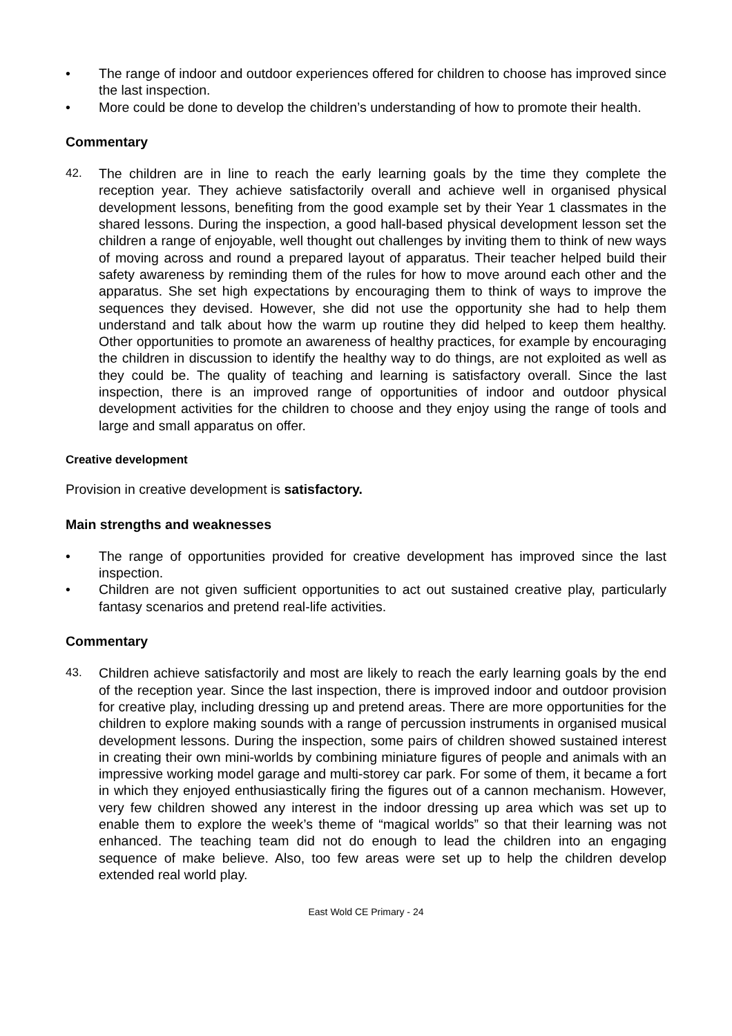• The range of indoor and outdoor experiences offered for children to choose has improved since the last inspection.
• More could be done to develop the children’s understanding of how to promote their health.
Commentary
42. The children are in line to reach the early learning goals by the time they complete the reception year. They achieve satisfactorily overall and achieve well in organised physical development lessons, benefiting from the good example set by their Year 1 classmates in the shared lessons. During the inspection, a good hall-based physical development lesson set the children a range of enjoyable, well thought out challenges by inviting them to think of new ways of moving across and round a prepared layout of apparatus. Their teacher helped build their safety awareness by reminding them of the rules for how to move around each other and the apparatus. She set high expectations by encouraging them to think of ways to improve the sequences they devised. However, she did not use the opportunity she had to help them understand and talk about how the warm up routine they did helped to keep them healthy. Other opportunities to promote an awareness of healthy practices, for example by encouraging the children in discussion to identify the healthy way to do things, are not exploited as well as they could be. The quality of teaching and learning is satisfactory overall. Since the last inspection, there is an improved range of opportunities of indoor and outdoor physical development activities for the children to choose and they enjoy using the range of tools and large and small apparatus on offer.
Creative development
Provision in creative development is satisfactory.
Main strengths and weaknesses
• The range of opportunities provided for creative development has improved since the last inspection.
• Children are not given sufficient opportunities to act out sustained creative play, particularly fantasy scenarios and pretend real-life activities.
Commentary
43. Children achieve satisfactorily and most are likely to reach the early learning goals by the end of the reception year. Since the last inspection, there is improved indoor and outdoor provision for creative play, including dressing up and pretend areas. There are more opportunities for the children to explore making sounds with a range of percussion instruments in organised musical development lessons. During the inspection, some pairs of children showed sustained interest in creating their own mini-worlds by combining miniature figures of people and animals with an impressive working model garage and multi-storey car park. For some of them, it became a fort in which they enjoyed enthusiastically firing the figures out of a cannon mechanism. However, very few children showed any interest in the indoor dressing up area which was set up to enable them to explore the week’s theme of “magical worlds” so that their learning was not enhanced. The teaching team did not do enough to lead the children into an engaging sequence of make believe. Also, too few areas were set up to help the children develop extended real world play.
East Wold CE Primary - 24